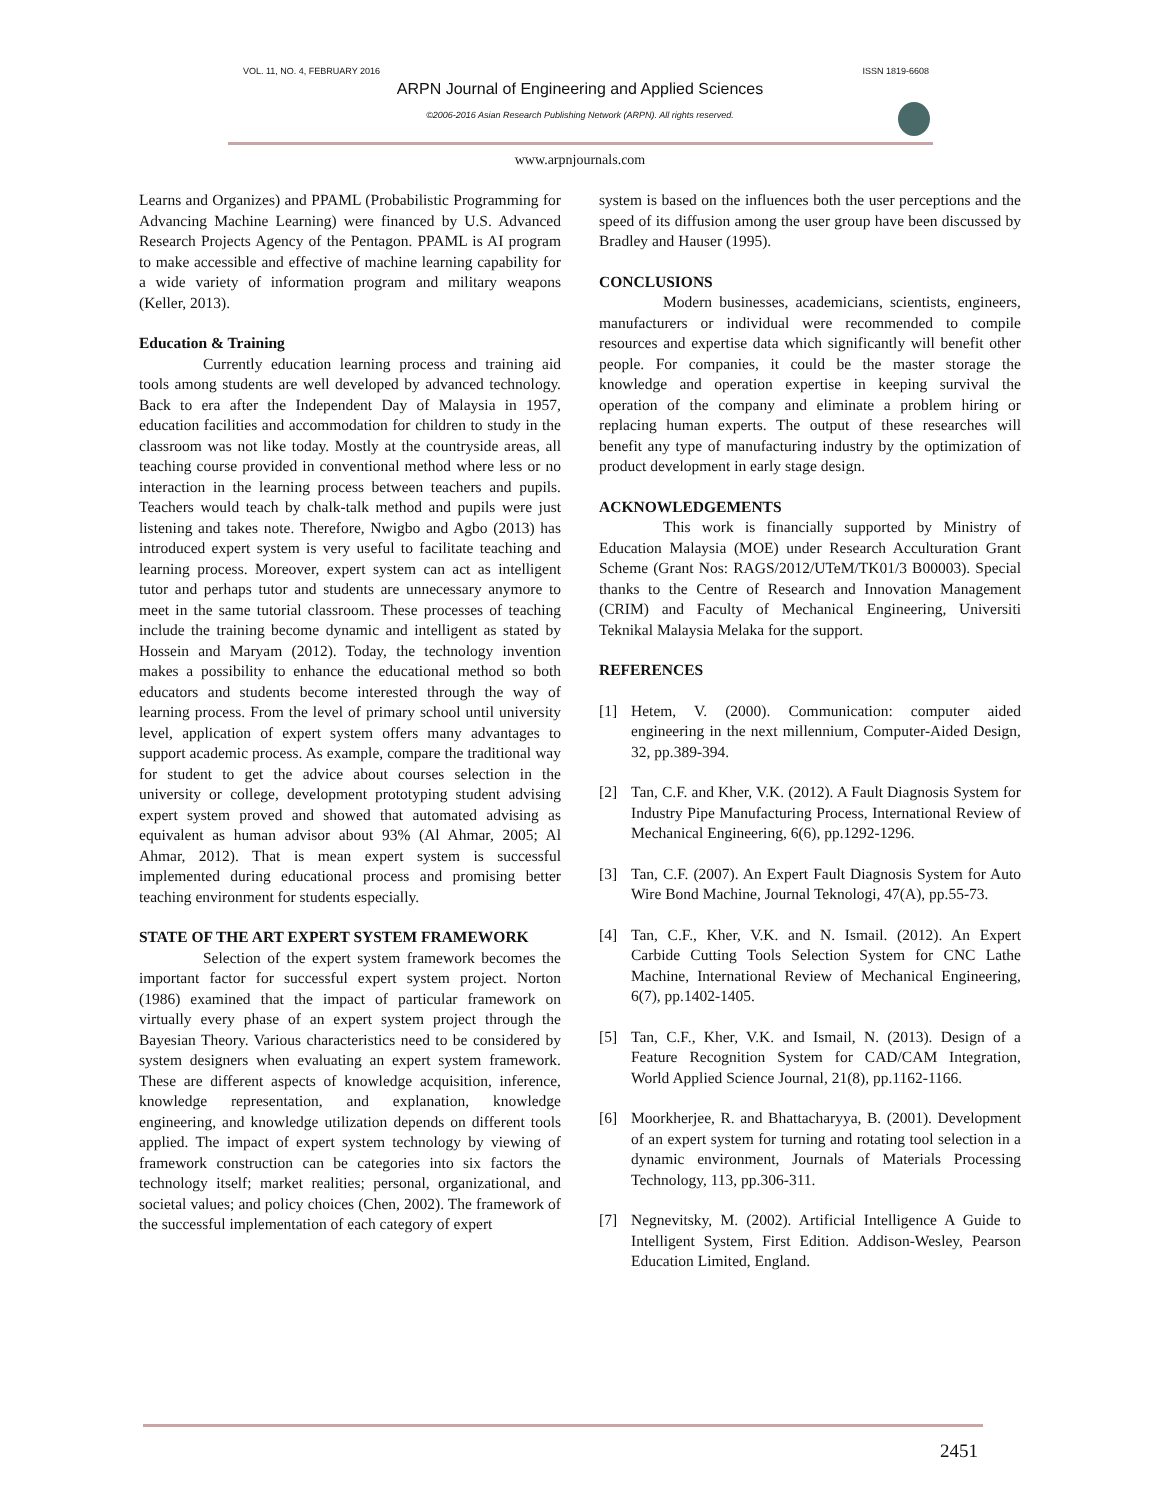VOL. 11, NO. 4, FEBRUARY 2016 ISSN 1819-6608
ARPN Journal of Engineering and Applied Sciences
©2006-2016 Asian Research Publishing Network (ARPN). All rights reserved.
www.arpnjournals.com
Learns and Organizes) and PPAML (Probabilistic Programming for Advancing Machine Learning) were financed by U.S. Advanced Research Projects Agency of the Pentagon. PPAML is AI program to make accessible and effective of machine learning capability for a wide variety of information program and military weapons (Keller, 2013).
Education & Training
Currently education learning process and training aid tools among students are well developed by advanced technology. Back to era after the Independent Day of Malaysia in 1957, education facilities and accommodation for children to study in the classroom was not like today. Mostly at the countryside areas, all teaching course provided in conventional method where less or no interaction in the learning process between teachers and pupils. Teachers would teach by chalk-talk method and pupils were just listening and takes note. Therefore, Nwigbo and Agbo (2013) has introduced expert system is very useful to facilitate teaching and learning process. Moreover, expert system can act as intelligent tutor and perhaps tutor and students are unnecessary anymore to meet in the same tutorial classroom. These processes of teaching include the training become dynamic and intelligent as stated by Hossein and Maryam (2012). Today, the technology invention makes a possibility to enhance the educational method so both educators and students become interested through the way of learning process. From the level of primary school until university level, application of expert system offers many advantages to support academic process. As example, compare the traditional way for student to get the advice about courses selection in the university or college, development prototyping student advising expert system proved and showed that automated advising as equivalent as human advisor about 93% (Al Ahmar, 2005; Al Ahmar, 2012). That is mean expert system is successful implemented during educational process and promising better teaching environment for students especially.
STATE OF THE ART EXPERT SYSTEM FRAMEWORK
Selection of the expert system framework becomes the important factor for successful expert system project. Norton (1986) examined that the impact of particular framework on virtually every phase of an expert system project through the Bayesian Theory. Various characteristics need to be considered by system designers when evaluating an expert system framework. These are different aspects of knowledge acquisition, inference, knowledge representation, and explanation, knowledge engineering, and knowledge utilization depends on different tools applied. The impact of expert system technology by viewing of framework construction can be categories into six factors the technology itself; market realities; personal, organizational, and societal values; and policy choices (Chen, 2002). The framework of the successful implementation of each category of expert
system is based on the influences both the user perceptions and the speed of its diffusion among the user group have been discussed by Bradley and Hauser (1995).
CONCLUSIONS
Modern businesses, academicians, scientists, engineers, manufacturers or individual were recommended to compile resources and expertise data which significantly will benefit other people. For companies, it could be the master storage the knowledge and operation expertise in keeping survival the operation of the company and eliminate a problem hiring or replacing human experts. The output of these researches will benefit any type of manufacturing industry by the optimization of product development in early stage design.
ACKNOWLEDGEMENTS
This work is financially supported by Ministry of Education Malaysia (MOE) under Research Acculturation Grant Scheme (Grant Nos: RAGS/2012/UTeM/TK01/3 B00003). Special thanks to the Centre of Research and Innovation Management (CRIM) and Faculty of Mechanical Engineering, Universiti Teknikal Malaysia Melaka for the support.
REFERENCES
[1] Hetem, V. (2000). Communication: computer aided engineering in the next millennium, Computer-Aided Design, 32, pp.389-394.
[2] Tan, C.F. and Kher, V.K. (2012). A Fault Diagnosis System for Industry Pipe Manufacturing Process, International Review of Mechanical Engineering, 6(6), pp.1292-1296.
[3] Tan, C.F. (2007). An Expert Fault Diagnosis System for Auto Wire Bond Machine, Journal Teknologi, 47(A), pp.55-73.
[4] Tan, C.F., Kher, V.K. and N. Ismail. (2012). An Expert Carbide Cutting Tools Selection System for CNC Lathe Machine, International Review of Mechanical Engineering, 6(7), pp.1402-1405.
[5] Tan, C.F., Kher, V.K. and Ismail, N. (2013). Design of a Feature Recognition System for CAD/CAM Integration, World Applied Science Journal, 21(8), pp.1162-1166.
[6] Moorkherjee, R. and Bhattacharyya, B. (2001). Development of an expert system for turning and rotating tool selection in a dynamic environment, Journals of Materials Processing Technology, 113, pp.306-311.
[7] Negnevitsky, M. (2002). Artificial Intelligence A Guide to Intelligent System, First Edition. Addison-Wesley, Pearson Education Limited, England.
2451